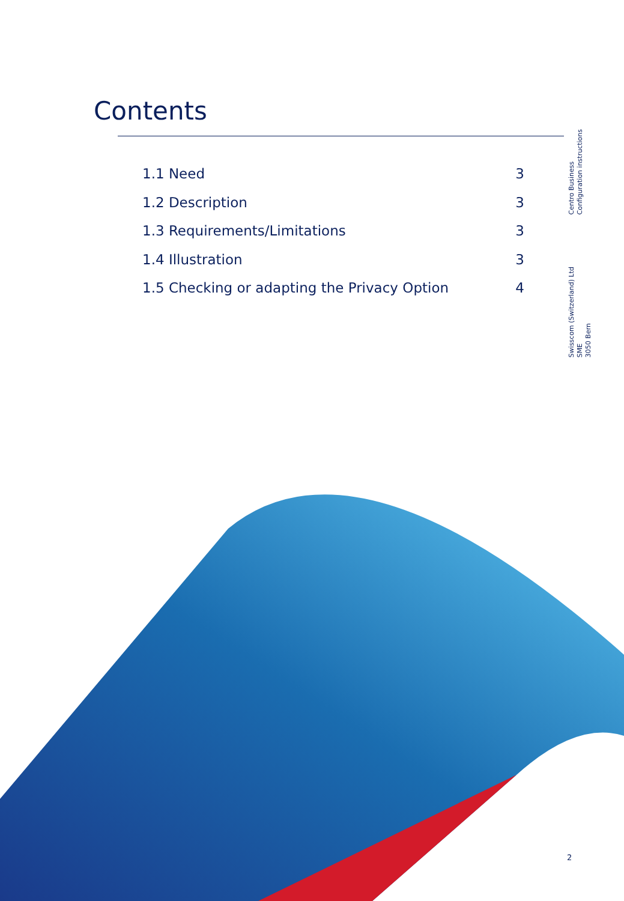Contents
1.1 Need 3
1.2 Description 3
1.3 Requirements/Limitations 3
1.4 Illustration 3
1.5 Checking or adapting the Privacy Option 4
Centro Business
Configuration instructions
Swisscom (Switzerland) Ltd
SME
3050 Bern
2